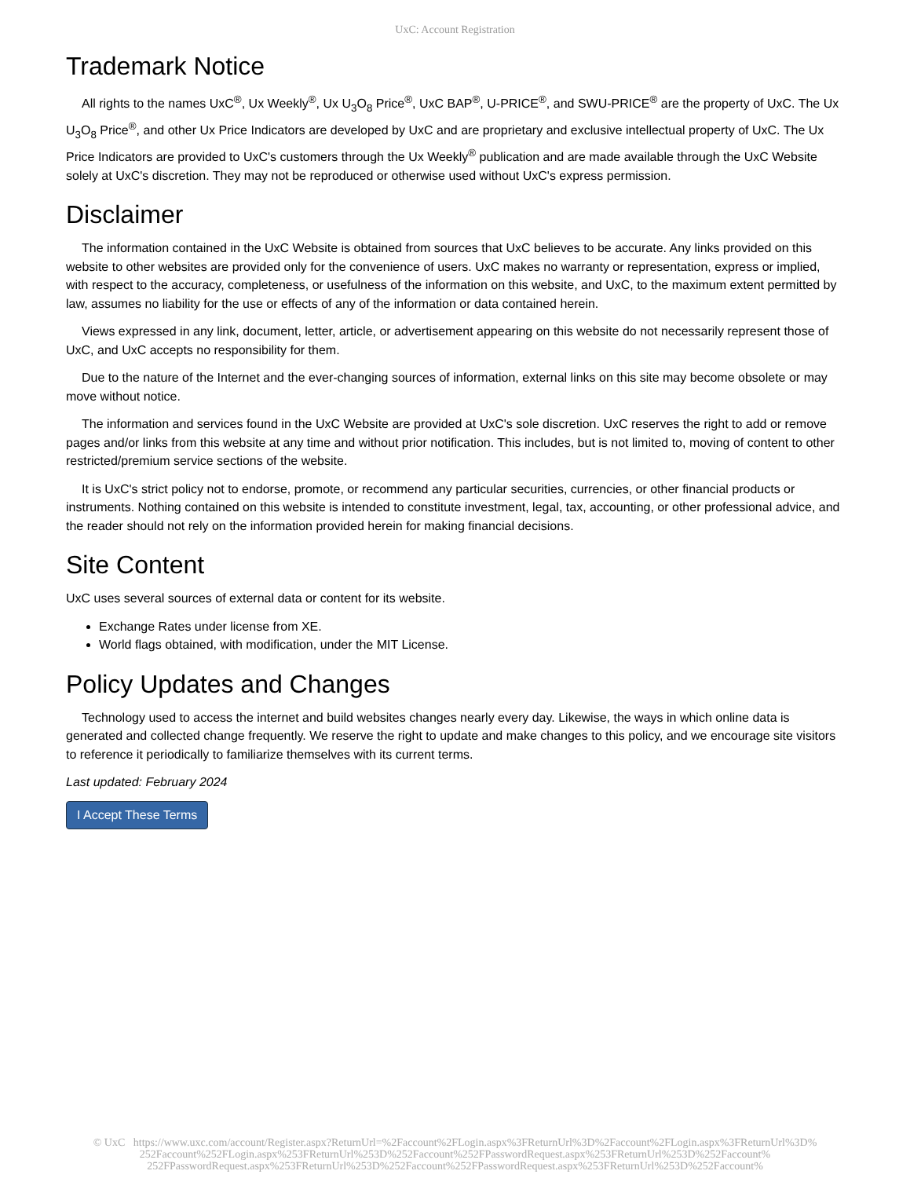UxC: Account Registration
Trademark Notice
All rights to the names UxC<sup>®</sup>, Ux Weekly<sup>®</sup>, Ux U<sub>3</sub>O<sub>8</sub> Price<sup>®</sup>, UxC BAP<sup>®</sup>, U-PRICE<sup>®</sup>, and SWU-PRICE<sup>®</sup> are the property of UxC. The Ux U<sub>3</sub>O<sub>8</sub> Price<sup>®</sup>, and other Ux Price Indicators are developed by UxC and are proprietary and exclusive intellectual property of UxC. The Ux Price Indicators are provided to UxC's customers through the Ux Weekly<sup>®</sup> publication and are made available through the UxC Website solely at UxC's discretion. They may not be reproduced or otherwise used without UxC's express permission.
Disclaimer
The information contained in the UxC Website is obtained from sources that UxC believes to be accurate. Any links provided on this website to other websites are provided only for the convenience of users. UxC makes no warranty or representation, express or implied, with respect to the accuracy, completeness, or usefulness of the information on this website, and UxC, to the maximum extent permitted by law, assumes no liability for the use or effects of any of the information or data contained herein.
Views expressed in any link, document, letter, article, or advertisement appearing on this website do not necessarily represent those of UxC, and UxC accepts no responsibility for them.
Due to the nature of the Internet and the ever-changing sources of information, external links on this site may become obsolete or may move without notice.
The information and services found in the UxC Website are provided at UxC's sole discretion. UxC reserves the right to add or remove pages and/or links from this website at any time and without prior notification. This includes, but is not limited to, moving of content to other restricted/premium service sections of the website.
It is UxC's strict policy not to endorse, promote, or recommend any particular securities, currencies, or other financial products or instruments. Nothing contained on this website is intended to constitute investment, legal, tax, accounting, or other professional advice, and the reader should not rely on the information provided herein for making financial decisions.
Site Content
UxC uses several sources of external data or content for its website.
Exchange Rates under license from XE.
World flags obtained, with modification, under the MIT License.
Policy Updates and Changes
Technology used to access the internet and build websites changes nearly every day. Likewise, the ways in which online data is generated and collected change frequently. We reserve the right to update and make changes to this policy, and we encourage site visitors to reference it periodically to familiarize themselves with its current terms.
Last updated: February 2024
I Accept These Terms
© UxC https://www.uxc.com/account/Register.aspx?ReturnUrl=%2Faccount%2FLogin.aspx%3FReturnUrl%3D%2Faccount%2FLogin.aspx%3FReturnUrl%3D%
252Faccount%252FLogin.aspx%253FReturnUrl%253D%252Faccount%252FPasswordRequest.aspx%253FReturnUrl%253D%252Faccount%
252FPasswordRequest.aspx%253FReturnUrl%253D%252Faccount%252FPasswordRequest.aspx%253FReturnUrl%253D%252Faccount%